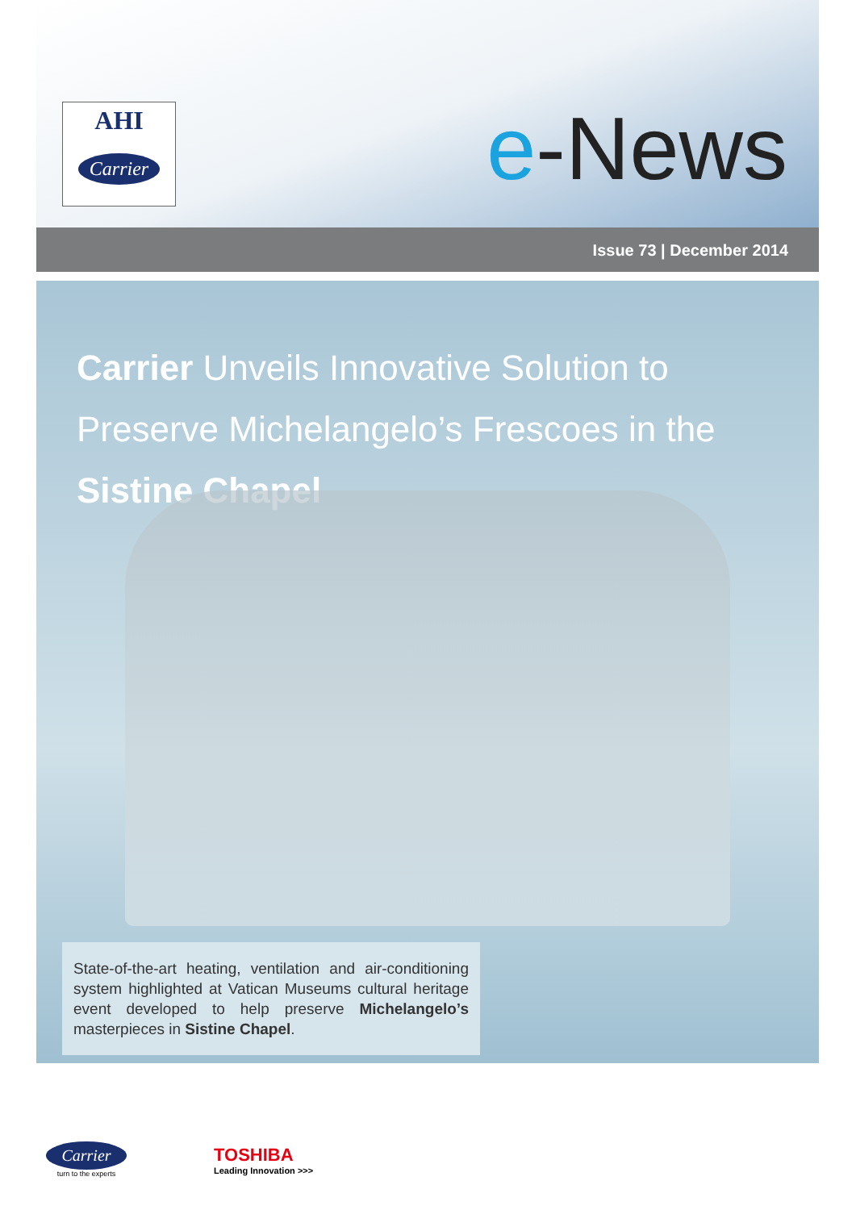AHI
Carrier
e-News
Issue 73 | December 2014
Carrier Unveils Innovative Solution to Preserve Michelangelo’s Frescoes in the Sistine Chapel
State-of-the-art heating, ventilation and air-conditioning system highlighted at Vatican Museums cultural heritage event developed to help preserve Michelangelo’s masterpieces in Sistine Chapel.
Carrier
turn to the experts
TOSHIBA
Leading Innovation >>>